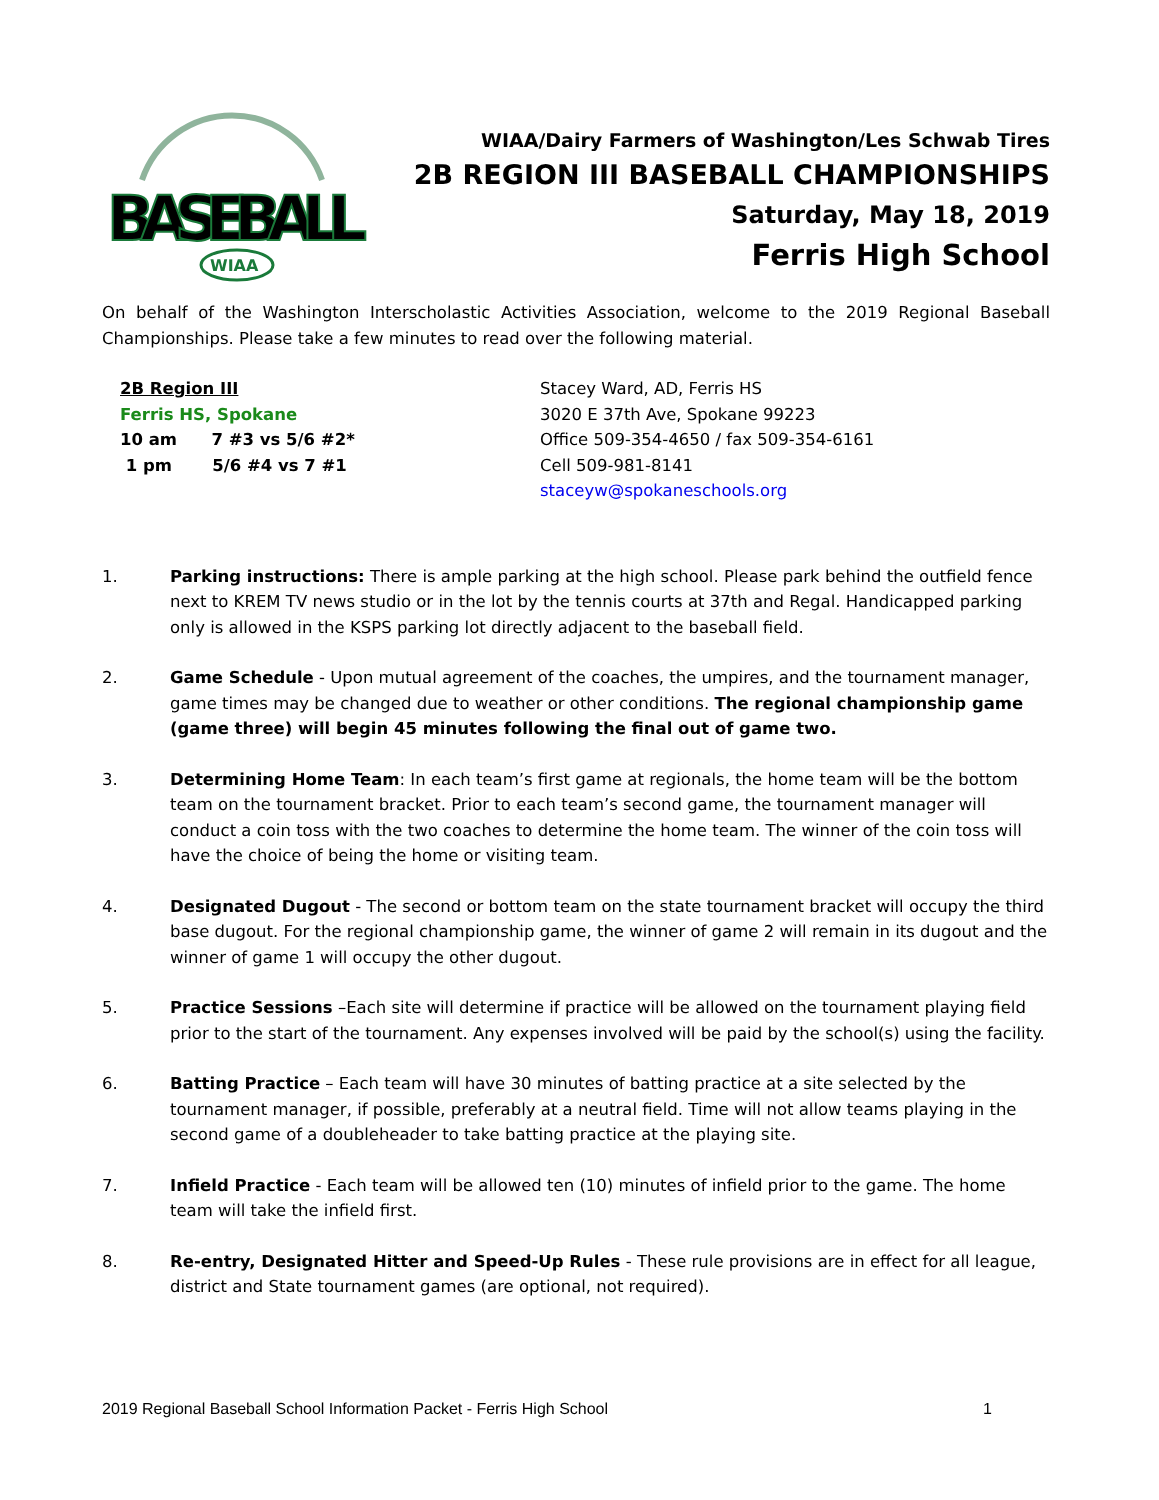BASEBALL
WIAA
WIAA/Dairy Farmers of Washington/Les Schwab Tires
2B REGION III BASEBALL CHAMPIONSHIPS
Saturday, May 18, 2019
Ferris High School
On behalf of the Washington Interscholastic Activities Association, welcome to the 2019 Regional Baseball Championships. Please take a few minutes to read over the following material.
2B Region III
Ferris HS, Spokane
10 am 7 #3 vs 5/6 #2*
1 pm 5/6 #4 vs 7 #1
Stacey Ward, AD, Ferris HS
3020 E 37th Ave, Spokane 99223
Office 509-354-4650 / fax 509-354-6161
Cell 509-981-8141
staceyw@spokaneschools.org
1. Parking instructions: There is ample parking at the high school. Please park behind the outfield fence next to KREM TV news studio or in the lot by the tennis courts at 37th and Regal. Handicapped parking only is allowed in the KSPS parking lot directly adjacent to the baseball field.
2. Game Schedule - Upon mutual agreement of the coaches, the umpires, and the tournament manager, game times may be changed due to weather or other conditions. The regional championship game (game three) will begin 45 minutes following the final out of game two.
3. Determining Home Team: In each team’s first game at regionals, the home team will be the bottom team on the tournament bracket. Prior to each team’s second game, the tournament manager will conduct a coin toss with the two coaches to determine the home team. The winner of the coin toss will have the choice of being the home or visiting team.
4. Designated Dugout - The second or bottom team on the state tournament bracket will occupy the third base dugout. For the regional championship game, the winner of game 2 will remain in its dugout and the winner of game 1 will occupy the other dugout.
5. Practice Sessions –Each site will determine if practice will be allowed on the tournament playing field prior to the start of the tournament. Any expenses involved will be paid by the school(s) using the facility.
6. Batting Practice – Each team will have 30 minutes of batting practice at a site selected by the tournament manager, if possible, preferably at a neutral field. Time will not allow teams playing in the second game of a doubleheader to take batting practice at the playing site.
7. Infield Practice - Each team will be allowed ten (10) minutes of infield prior to the game. The home team will take the infield first.
8. Re-entry, Designated Hitter and Speed-Up Rules - These rule provisions are in effect for all league, district and State tournament games (are optional, not required).
2019 Regional Baseball School Information Packet - Ferris High School 1